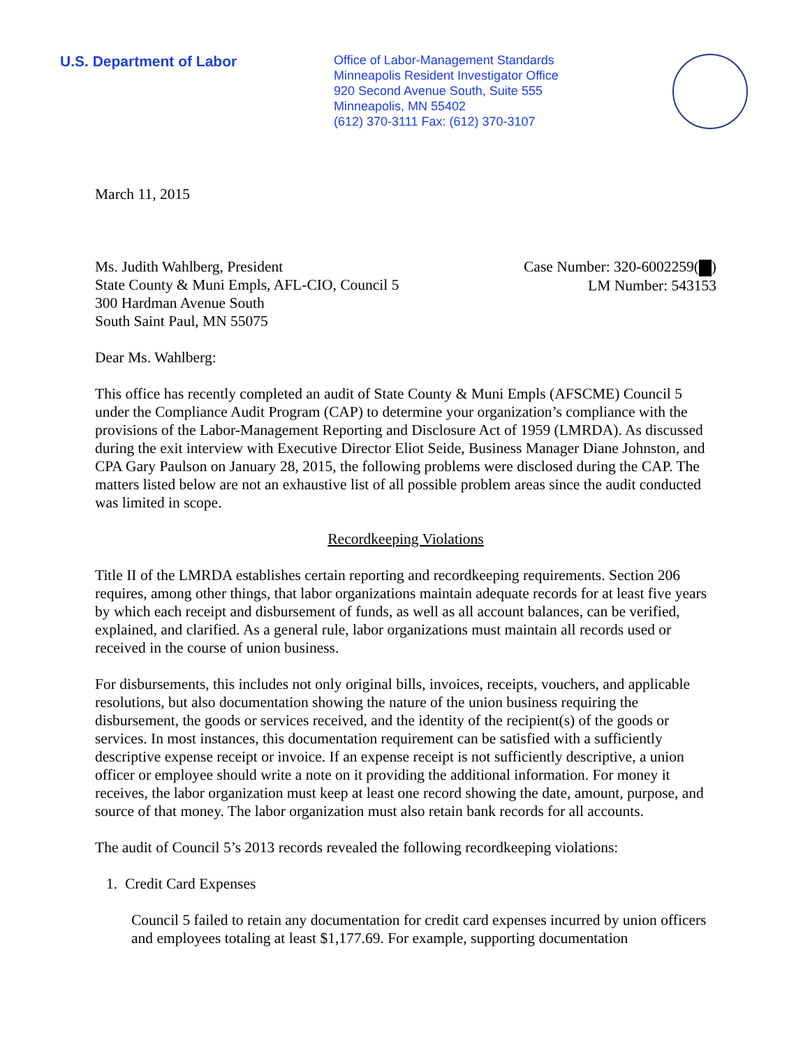U.S. Department of Labor
Office of Labor-Management Standards
Minneapolis Resident Investigator Office
920 Second Avenue South, Suite 555
Minneapolis, MN 55402
(612) 370-3111 Fax: (612) 370-3107
March 11, 2015
Ms. Judith Wahlberg, President
State County & Muni Empls, AFL-CIO, Council 5
300 Hardman Avenue South
South Saint Paul, MN 55075
Case Number: 320-6002259( )
LM Number: 543153
Dear Ms. Wahlberg:
This office has recently completed an audit of State County & Muni Empls (AFSCME) Council 5 under the Compliance Audit Program (CAP) to determine your organization’s compliance with the provisions of the Labor-Management Reporting and Disclosure Act of 1959 (LMRDA). As discussed during the exit interview with Executive Director Eliot Seide, Business Manager Diane Johnston, and CPA Gary Paulson on January 28, 2015, the following problems were disclosed during the CAP. The matters listed below are not an exhaustive list of all possible problem areas since the audit conducted was limited in scope.
Recordkeeping Violations
Title II of the LMRDA establishes certain reporting and recordkeeping requirements. Section 206 requires, among other things, that labor organizations maintain adequate records for at least five years by which each receipt and disbursement of funds, as well as all account balances, can be verified, explained, and clarified. As a general rule, labor organizations must maintain all records used or received in the course of union business.
For disbursements, this includes not only original bills, invoices, receipts, vouchers, and applicable resolutions, but also documentation showing the nature of the union business requiring the disbursement, the goods or services received, and the identity of the recipient(s) of the goods or services. In most instances, this documentation requirement can be satisfied with a sufficiently descriptive expense receipt or invoice. If an expense receipt is not sufficiently descriptive, a union officer or employee should write a note on it providing the additional information. For money it receives, the labor organization must keep at least one record showing the date, amount, purpose, and source of that money. The labor organization must also retain bank records for all accounts.
The audit of Council 5’s 2013 records revealed the following recordkeeping violations:
1. Credit Card Expenses
Council 5 failed to retain any documentation for credit card expenses incurred by union officers and employees totaling at least $1,177.69. For example, supporting documentation